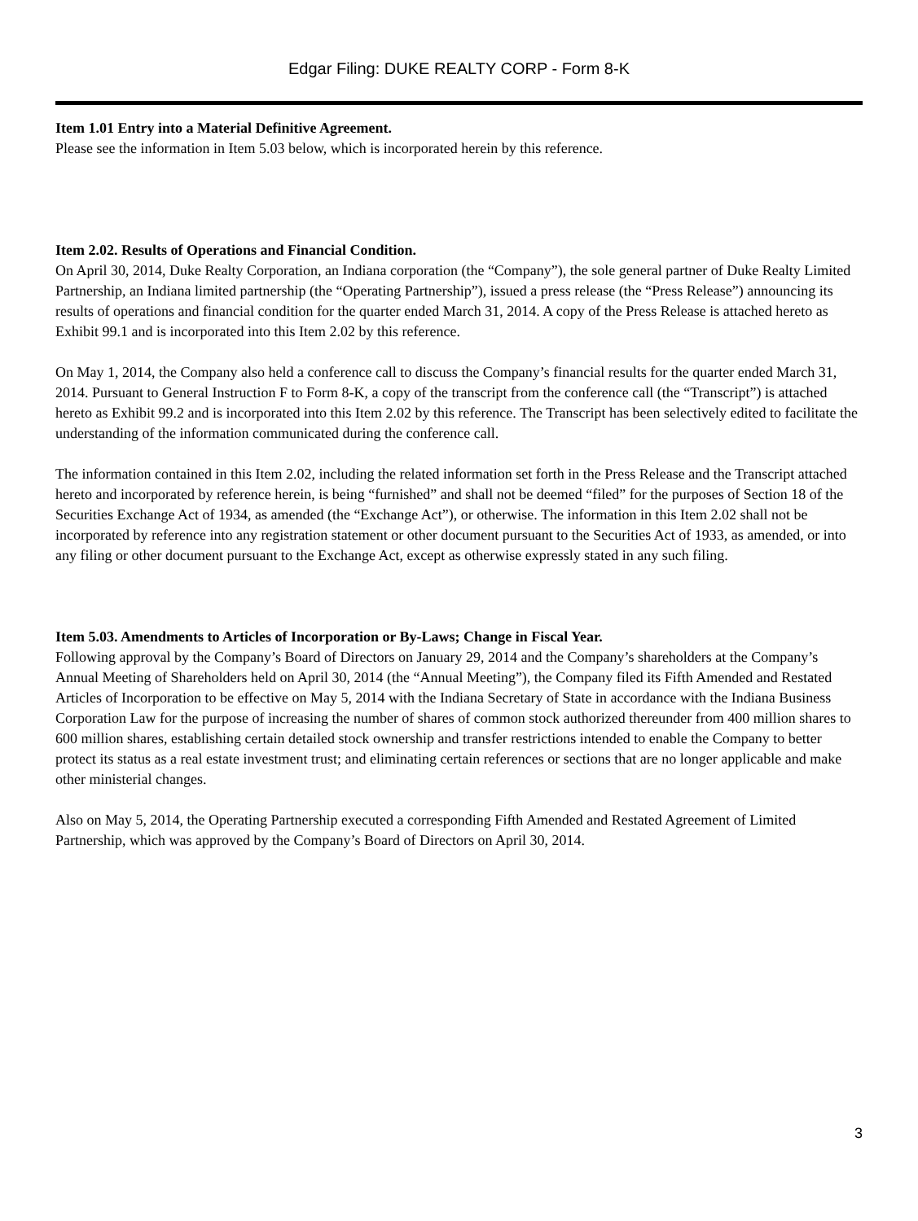Edgar Filing: DUKE REALTY CORP - Form 8-K
Item 1.01 Entry into a Material Definitive Agreement.
Please see the information in Item 5.03 below, which is incorporated herein by this reference.
Item 2.02. Results of Operations and Financial Condition.
On April 30, 2014, Duke Realty Corporation, an Indiana corporation (the “Company”), the sole general partner of Duke Realty Limited Partnership, an Indiana limited partnership (the “Operating Partnership”), issued a press release (the “Press Release”) announcing its results of operations and financial condition for the quarter ended March 31, 2014. A copy of the Press Release is attached hereto as Exhibit 99.1 and is incorporated into this Item 2.02 by this reference.
On May 1, 2014, the Company also held a conference call to discuss the Company’s financial results for the quarter ended March 31, 2014. Pursuant to General Instruction F to Form 8-K, a copy of the transcript from the conference call (the “Transcript”) is attached hereto as Exhibit 99.2 and is incorporated into this Item 2.02 by this reference. The Transcript has been selectively edited to facilitate the understanding of the information communicated during the conference call.
The information contained in this Item 2.02, including the related information set forth in the Press Release and the Transcript attached hereto and incorporated by reference herein, is being “furnished” and shall not be deemed “filed” for the purposes of Section 18 of the Securities Exchange Act of 1934, as amended (the “Exchange Act”), or otherwise. The information in this Item 2.02 shall not be incorporated by reference into any registration statement or other document pursuant to the Securities Act of 1933, as amended, or into any filing or other document pursuant to the Exchange Act, except as otherwise expressly stated in any such filing.
Item 5.03. Amendments to Articles of Incorporation or By-Laws; Change in Fiscal Year.
Following approval by the Company’s Board of Directors on January 29, 2014 and the Company’s shareholders at the Company’s Annual Meeting of Shareholders held on April 30, 2014 (the “Annual Meeting”), the Company filed its Fifth Amended and Restated Articles of Incorporation to be effective on May 5, 2014 with the Indiana Secretary of State in accordance with the Indiana Business Corporation Law for the purpose of increasing the number of shares of common stock authorized thereunder from 400 million shares to 600 million shares, establishing certain detailed stock ownership and transfer restrictions intended to enable the Company to better protect its status as a real estate investment trust; and eliminating certain references or sections that are no longer applicable and make other ministerial changes.
Also on May 5, 2014, the Operating Partnership executed a corresponding Fifth Amended and Restated Agreement of Limited Partnership, which was approved by the Company’s Board of Directors on April 30, 2014.
3